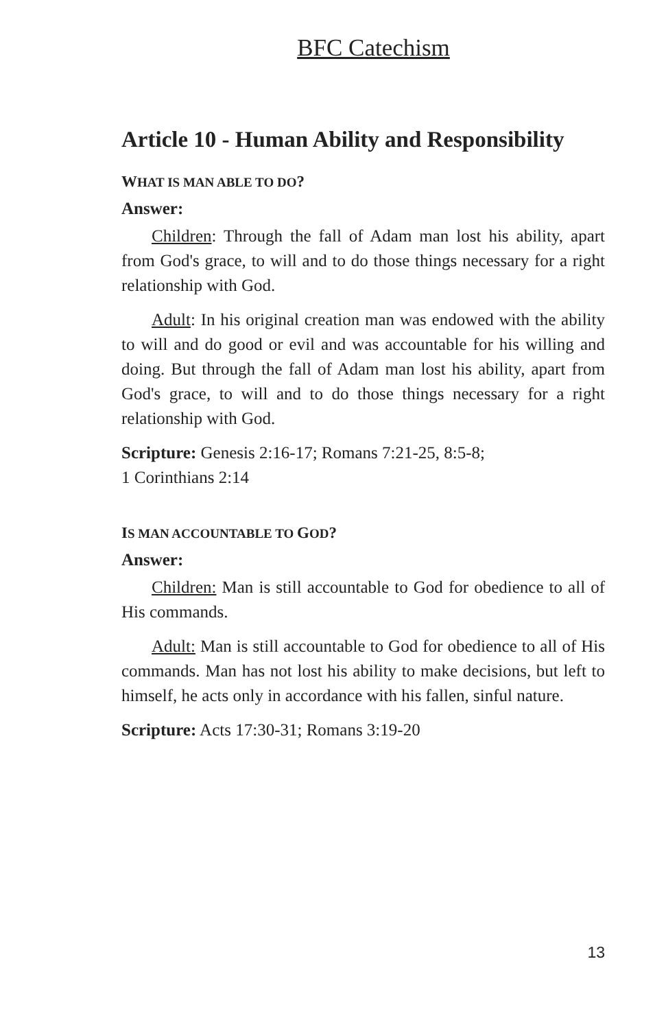BFC Catechism
Article 10 - Human Ability and Responsibility
WHAT IS MAN ABLE TO DO?
Answer:
Children: Through the fall of Adam man lost his ability, apart from God's grace, to will and to do those things necessary for a right relationship with God.
Adult: In his original creation man was endowed with the ability to will and do good or evil and was accountable for his willing and doing. But through the fall of Adam man lost his ability, apart from God's grace, to will and to do those things necessary for a right relationship with God.
Scripture: Genesis 2:16-17; Romans 7:21-25, 8:5-8;
1 Corinthians 2:14
IS MAN ACCOUNTABLE TO GOD?
Answer:
Children: Man is still accountable to God for obedience to all of His commands.
Adult: Man is still accountable to God for obedience to all of His commands. Man has not lost his ability to make decisions, but left to himself, he acts only in accordance with his fallen, sinful nature.
Scripture: Acts 17:30-31; Romans 3:19-20
13